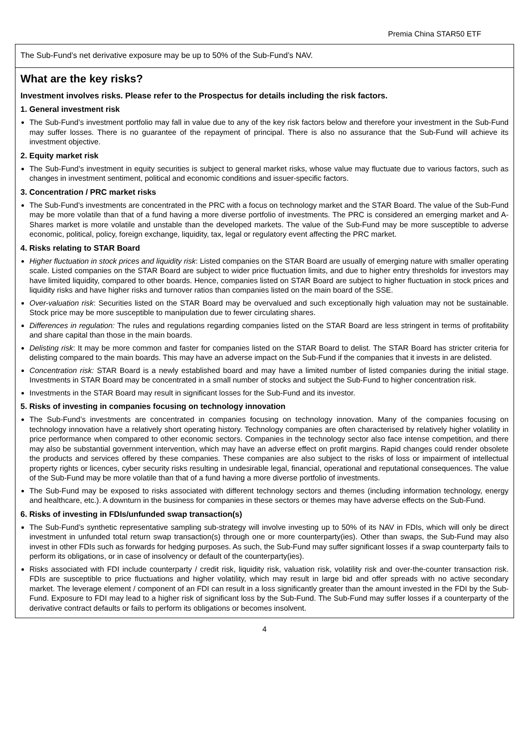Premia China STAR50 ETF
The Sub-Fund’s net derivative exposure may be up to 50% of the Sub-Fund’s NAV.
What are the key risks?
Investment involves risks. Please refer to the Prospectus for details including the risk factors.
1. General investment risk
The Sub-Fund’s investment portfolio may fall in value due to any of the key risk factors below and therefore your investment in the Sub-Fund may suffer losses. There is no guarantee of the repayment of principal. There is also no assurance that the Sub-Fund will achieve its investment objective.
2. Equity market risk
The Sub-Fund’s investment in equity securities is subject to general market risks, whose value may fluctuate due to various factors, such as changes in investment sentiment, political and economic conditions and issuer-specific factors.
3. Concentration / PRC market risks
The Sub-Fund’s investments are concentrated in the PRC with a focus on technology market and the STAR Board. The value of the Sub-Fund may be more volatile than that of a fund having a more diverse portfolio of investments. The PRC is considered an emerging market and A-Shares market is more volatile and unstable than the developed markets. The value of the Sub-Fund may be more susceptible to adverse economic, political, policy, foreign exchange, liquidity, tax, legal or regulatory event affecting the PRC market.
4. Risks relating to STAR Board
Higher fluctuation in stock prices and liquidity risk: Listed companies on the STAR Board are usually of emerging nature with smaller operating scale. Listed companies on the STAR Board are subject to wider price fluctuation limits, and due to higher entry thresholds for investors may have limited liquidity, compared to other boards. Hence, companies listed on STAR Board are subject to higher fluctuation in stock prices and liquidity risks and have higher risks and turnover ratios than companies listed on the main board of the SSE.
Over-valuation risk: Securities listed on the STAR Board may be overvalued and such exceptionally high valuation may not be sustainable. Stock price may be more susceptible to manipulation due to fewer circulating shares.
Differences in regulation: The rules and regulations regarding companies listed on the STAR Board are less stringent in terms of profitability and share capital than those in the main boards.
Delisting risk: It may be more common and faster for companies listed on the STAR Board to delist. The STAR Board has stricter criteria for delisting compared to the main boards. This may have an adverse impact on the Sub-Fund if the companies that it invests in are delisted.
Concentration risk: STAR Board is a newly established board and may have a limited number of listed companies during the initial stage. Investments in STAR Board may be concentrated in a small number of stocks and subject the Sub-Fund to higher concentration risk.
Investments in the STAR Board may result in significant losses for the Sub-Fund and its investor.
5. Risks of investing in companies focusing on technology innovation
The Sub-Fund’s investments are concentrated in companies focusing on technology innovation. Many of the companies focusing on technology innovation have a relatively short operating history. Technology companies are often characterised by relatively higher volatility in price performance when compared to other economic sectors. Companies in the technology sector also face intense competition, and there may also be substantial government intervention, which may have an adverse effect on profit margins. Rapid changes could render obsolete the products and services offered by these companies. These companies are also subject to the risks of loss or impairment of intellectual property rights or licences, cyber security risks resulting in undesirable legal, financial, operational and reputational consequences. The value of the Sub-Fund may be more volatile than that of a fund having a more diverse portfolio of investments.
The Sub-Fund may be exposed to risks associated with different technology sectors and themes (including information technology, energy and healthcare, etc.). A downturn in the business for companies in these sectors or themes may have adverse effects on the Sub-Fund.
6. Risks of investing in FDIs/unfunded swap transaction(s)
The Sub-Fund’s synthetic representative sampling sub-strategy will involve investing up to 50% of its NAV in FDIs, which will only be direct investment in unfunded total return swap transaction(s) through one or more counterparty(ies). Other than swaps, the Sub-Fund may also invest in other FDIs such as forwards for hedging purposes. As such, the Sub-Fund may suffer significant losses if a swap counterparty fails to perform its obligations, or in case of insolvency or default of the counterparty(ies).
Risks associated with FDI include counterparty / credit risk, liquidity risk, valuation risk, volatility risk and over-the-counter transaction risk. FDIs are susceptible to price fluctuations and higher volatility, which may result in large bid and offer spreads with no active secondary market. The leverage element / component of an FDI can result in a loss significantly greater than the amount invested in the FDI by the Sub-Fund. Exposure to FDI may lead to a higher risk of significant loss by the Sub-Fund. The Sub-Fund may suffer losses if a counterparty of the derivative contract defaults or fails to perform its obligations or becomes insolvent.
4